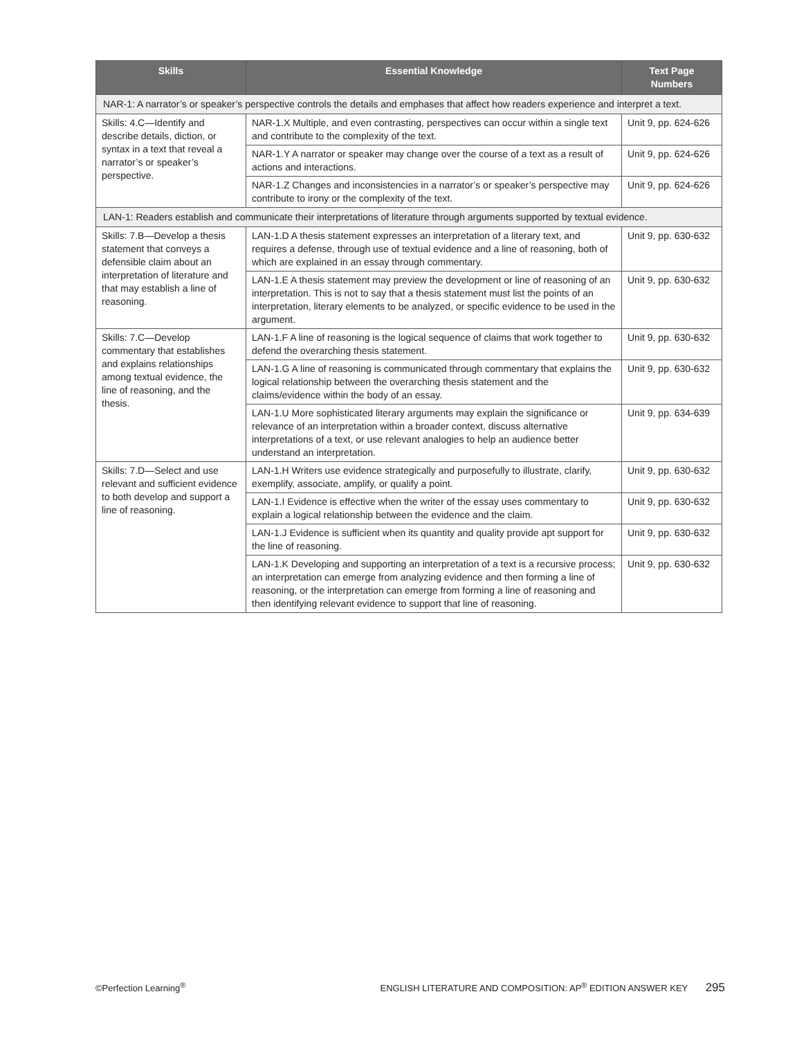| Skills | Essential Knowledge | Text Page Numbers |
| --- | --- | --- |
| NAR-1: A narrator’s or speaker’s perspective controls the details and emphases that affect how readers experience and interpret a text. | | |
| Skills: 4.C—Identify and describe details, diction, or syntax in a text that reveal a narrator’s or speaker’s perspective. | NAR-1.X Multiple, and even contrasting, perspectives can occur within a single text and contribute to the complexity of the text. | Unit 9, pp. 624-626 |
| | NAR-1.Y A narrator or speaker may change over the course of a text as a result of actions and interactions. | Unit 9, pp. 624-626 |
| | NAR-1.Z Changes and inconsistencies in a narrator’s or speaker’s perspective may contribute to irony or the complexity of the text. | Unit 9, pp. 624-626 |
| LAN-1: Readers establish and communicate their interpretations of literature through arguments supported by textual evidence. | | |
| Skills: 7.B—Develop a thesis statement that conveys a defensible claim about an interpretation of literature and that may establish a line of reasoning. | LAN-1.D A thesis statement expresses an interpretation of a literary text, and requires a defense, through use of textual evidence and a line of reasoning, both of which are explained in an essay through commentary. | Unit 9, pp. 630-632 |
| | LAN-1.E A thesis statement may preview the development or line of reasoning of an interpretation. This is not to say that a thesis statement must list the points of an interpretation, literary elements to be analyzed, or specific evidence to be used in the argument. | Unit 9, pp. 630-632 |
| Skills: 7.C—Develop commentary that establishes and explains relationships among textual evidence, the line of reasoning, and the thesis. | LAN-1.F A line of reasoning is the logical sequence of claims that work together to defend the overarching thesis statement. | Unit 9, pp. 630-632 |
| | LAN-1.G A line of reasoning is communicated through commentary that explains the logical relationship between the overarching thesis statement and the claims/evidence within the body of an essay. | Unit 9, pp. 630-632 |
| | LAN-1.U More sophisticated literary arguments may explain the significance or relevance of an interpretation within a broader context, discuss alternative interpretations of a text, or use relevant analogies to help an audience better understand an interpretation. | Unit 9, pp. 634-639 |
| Skills: 7.D—Select and use relevant and sufficient evidence to both develop and support a line of reasoning. | LAN-1.H Writers use evidence strategically and purposefully to illustrate, clarify, exemplify, associate, amplify, or qualify a point. | Unit 9, pp. 630-632 |
| | LAN-1.I Evidence is effective when the writer of the essay uses commentary to explain a logical relationship between the evidence and the claim. | Unit 9, pp. 630-632 |
| | LAN-1.J Evidence is sufficient when its quantity and quality provide apt support for the line of reasoning. | Unit 9, pp. 630-632 |
| | LAN-1.K Developing and supporting an interpretation of a text is a recursive process; an interpretation can emerge from analyzing evidence and then forming a line of reasoning, or the interpretation can emerge from forming a line of reasoning and then identifying relevant evidence to support that line of reasoning. | Unit 9, pp. 630-632 |
©Perfection Learning<sup>®</sup> ENGLISH LITERATURE AND COMPOSITION: AP<sup>®</sup> EDITION ANSWER KEY 295